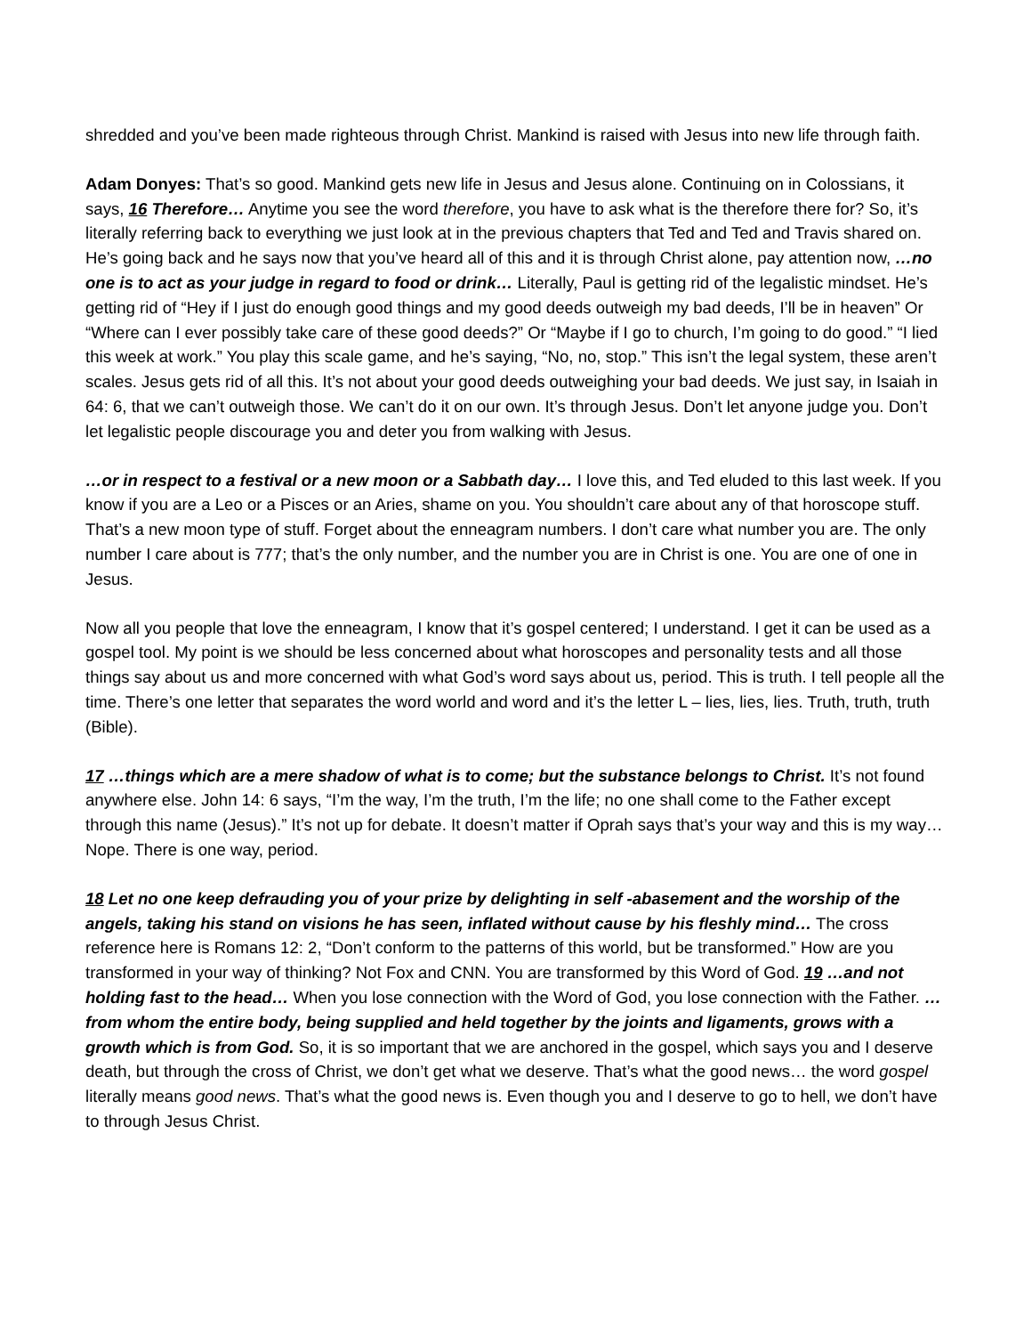shredded and you’ve been made righteous through Christ. Mankind is raised with Jesus into new life through faith.
Adam Donyes: That’s so good. Mankind gets new life in Jesus and Jesus alone. Continuing on in Colossians, it says, 16 Therefore… Anytime you see the word therefore, you have to ask what is the therefore there for? So, it’s literally referring back to everything we just look at in the previous chapters that Ted and Ted and Travis shared on. He’s going back and he says now that you’ve heard all of this and it is through Christ alone, pay attention now, …no one is to act as your judge in regard to food or drink… Literally, Paul is getting rid of the legalistic mindset. He’s getting rid of “Hey if I just do enough good things and my good deeds outweigh my bad deeds, I’ll be in heaven” Or “Where can I ever possibly take care of these good deeds?” Or “Maybe if I go to church, I’m going to do good.” “I lied this week at work.” You play this scale game, and he’s saying, “No, no, stop.” This isn’t the legal system, these aren’t scales. Jesus gets rid of all this. It’s not about your good deeds outweighing your bad deeds. We just say, in Isaiah in 64: 6, that we can’t outweigh those. We can’t do it on our own. It’s through Jesus. Don’t let anyone judge you. Don’t let legalistic people discourage you and deter you from walking with Jesus.
…or in respect to a festival or a new moon or a Sabbath day… I love this, and Ted eluded to this last week. If you know if you are a Leo or a Pisces or an Aries, shame on you. You shouldn’t care about any of that horoscope stuff. That’s a new moon type of stuff. Forget about the enneagram numbers. I don’t care what number you are. The only number I care about is 777; that’s the only number, and the number you are in Christ is one. You are one of one in Jesus.
Now all you people that love the enneagram, I know that it’s gospel centered; I understand. I get it can be used as a gospel tool. My point is we should be less concerned about what horoscopes and personality tests and all those things say about us and more concerned with what God’s word says about us, period. This is truth. I tell people all the time. There’s one letter that separates the word world and word and it’s the letter L – lies, lies, lies. Truth, truth, truth (Bible).
17 …things which are a mere shadow of what is to come; but the substance belongs to Christ. It’s not found anywhere else. John 14: 6 says, “I’m the way, I’m the truth, I’m the life; no one shall come to the Father except through this name (Jesus).” It’s not up for debate. It doesn’t matter if Oprah says that’s your way and this is my way… Nope. There is one way, period.
18 Let no one keep defrauding you of your prize by delighting in self -abasement and the worship of the angels, taking his stand on visions he has seen, inflated without cause by his fleshly mind… The cross reference here is Romans 12: 2, “Don’t conform to the patterns of this world, but be transformed.” How are you transformed in your way of thinking? Not Fox and CNN. You are transformed by this Word of God. 19 …and not holding fast to the head… When you lose connection with the Word of God, you lose connection with the Father. …from whom the entire body, being supplied and held together by the joints and ligaments, grows with a growth which is from God. So, it is so important that we are anchored in the gospel, which says you and I deserve death, but through the cross of Christ, we don’t get what we deserve. That’s what the good news… the word gospel literally means good news. That’s what the good news is. Even though you and I deserve to go to hell, we don’t have to through Jesus Christ.